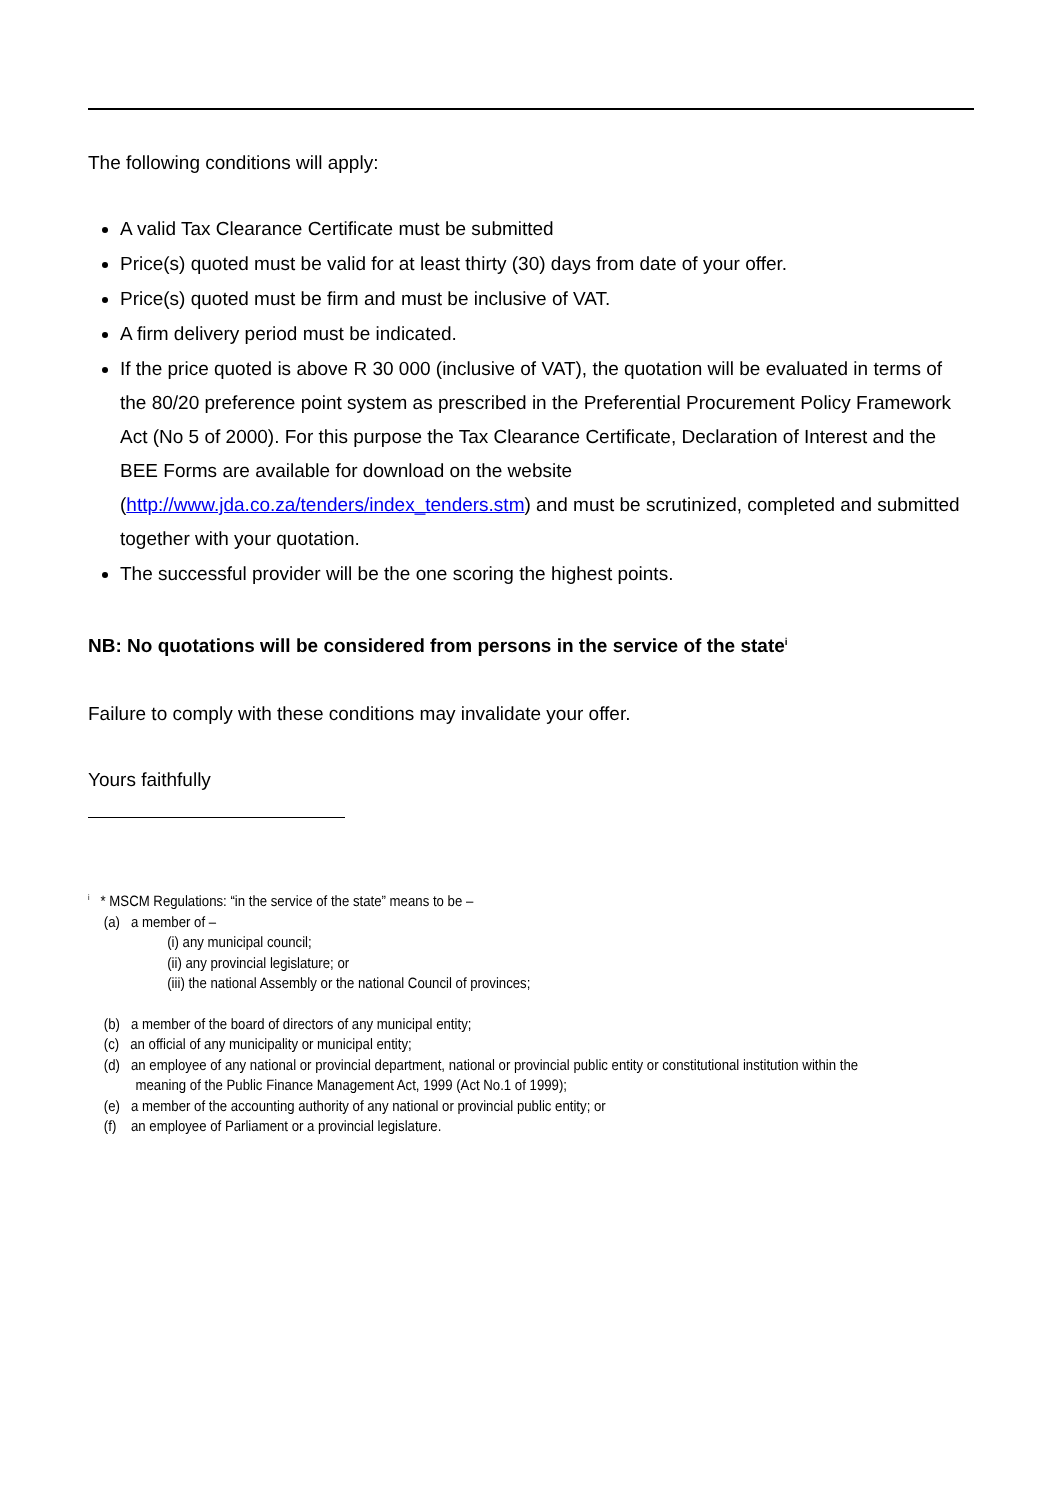The following conditions will apply:
A valid Tax Clearance Certificate must be submitted
Price(s) quoted must be valid for at least thirty (30) days from date of your offer.
Price(s) quoted must be firm and must be inclusive of VAT.
A firm delivery period must be indicated.
If the price quoted is above R 30 000 (inclusive of VAT), the quotation will be evaluated in terms of the 80/20 preference point system as prescribed in the Preferential Procurement Policy Framework Act (No 5 of 2000). For this purpose the Tax Clearance Certificate, Declaration of Interest and the BEE Forms are available for download on the website (http://www.jda.co.za/tenders/index_tenders.stm) and must be scrutinized, completed and submitted together with your quotation.
The successful provider will be the one scoring the highest points.
NB: No quotations will be considered from persons in the service of the state<sup>i</sup>
Failure to comply with these conditions may invalidate your offer.
Yours faithfully
<sup>i</sup> * MSCM Regulations: “in the service of the state” means to be –
(a) a member of –
(i) any municipal council;
(ii) any provincial legislature; or
(iii) the national Assembly or the national Council of provinces;
(b) a member of the board of directors of any municipal entity;
(c) an official of any municipality or municipal entity;
(d) an employee of any national or provincial department, national or provincial public entity or constitutional institution within the meaning of the Public Finance Management Act, 1999 (Act No.1 of 1999);
(e) a member of the accounting authority of any national or provincial public entity; or
(f) an employee of Parliament or a provincial legislature.